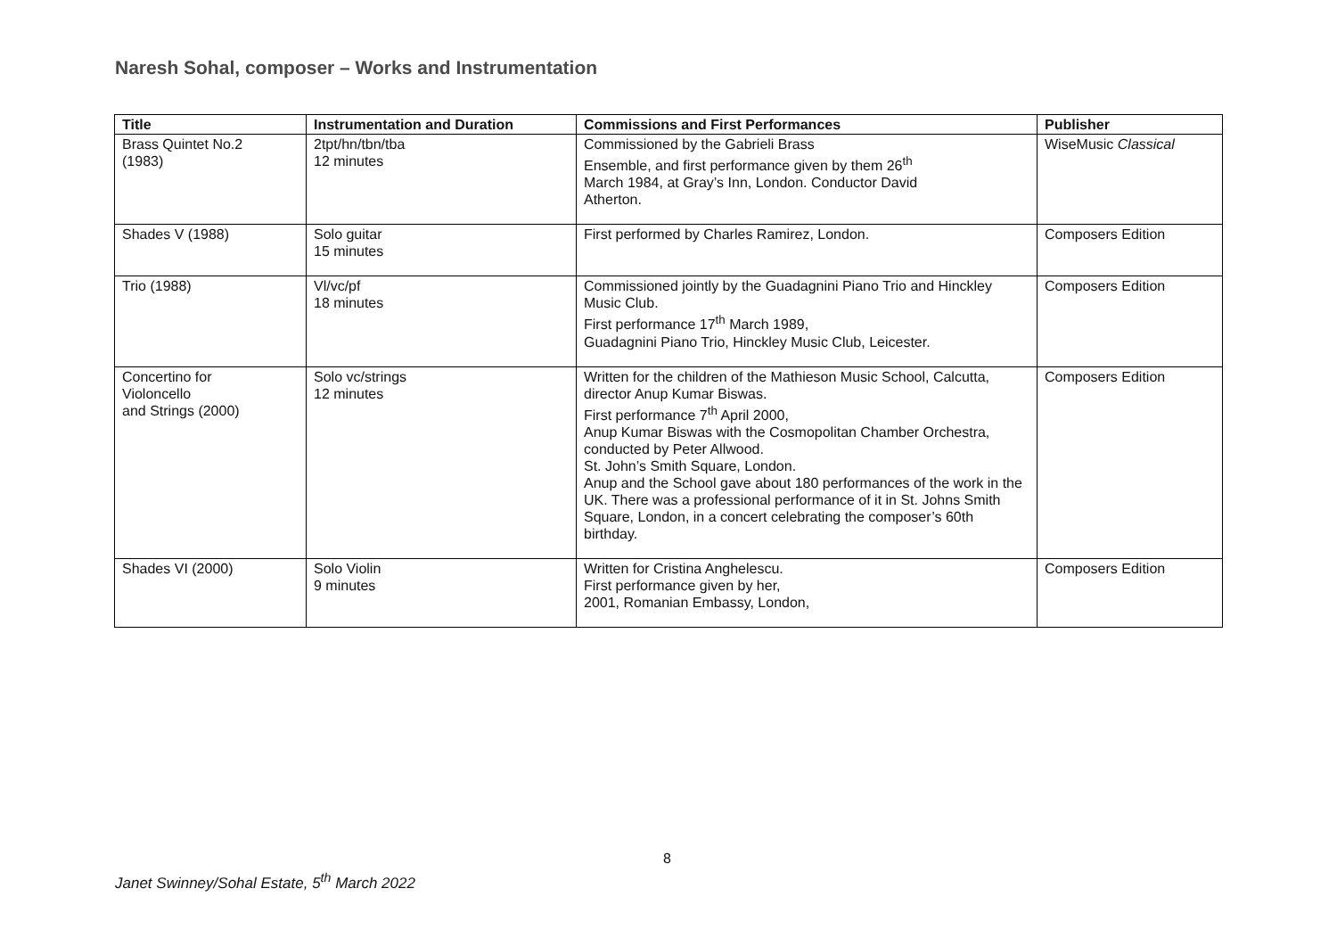Naresh Sohal, composer – Works and Instrumentation
| Title | Instrumentation and Duration | Commissions and First Performances | Publisher |
| --- | --- | --- | --- |
| Brass Quintet No.2 (1983) | 2tpt/hn/tbn/tba 12 minutes | Commissioned by the Gabrieli Brass Ensemble, and first performance given by them 26<sup>th</sup> March 1984, at Gray’s Inn, London. Conductor David Atherton. | WiseMusic Classical |
| Shades V (1988) | Solo guitar 15 minutes | First performed by Charles Ramirez, London. | Composers Edition |
| Trio (1988) | Vl/vc/pf 18 minutes | Commissioned jointly by the Guadagnini Piano Trio and Hinckley Music Club. First performance 17<sup>th</sup> March 1989, Guadagnini Piano Trio, Hinckley Music Club, Leicester. | Composers Edition |
| Concertino for Violoncello and Strings (2000) | Solo vc/strings 12 minutes | Written for the children of the Mathieson Music School, Calcutta, director Anup Kumar Biswas. First performance 7<sup>th</sup> April 2000, Anup Kumar Biswas with the Cosmopolitan Chamber Orchestra, conducted by Peter Allwood. St. John’s Smith Square, London. Anup and the School gave about 180 performances of the work in the UK. There was a professional performance of it in St. Johns Smith Square, London, in a concert celebrating the composer’s 60th birthday. | Composers Edition |
| Shades VI (2000) | Solo Violin 9 minutes | Written for Cristina Anghelescu. First performance given by her, 2001, Romanian Embassy, London, | Composers Edition |
8
Janet Swinney/Sohal Estate, 5<sup>th</sup> March 2022